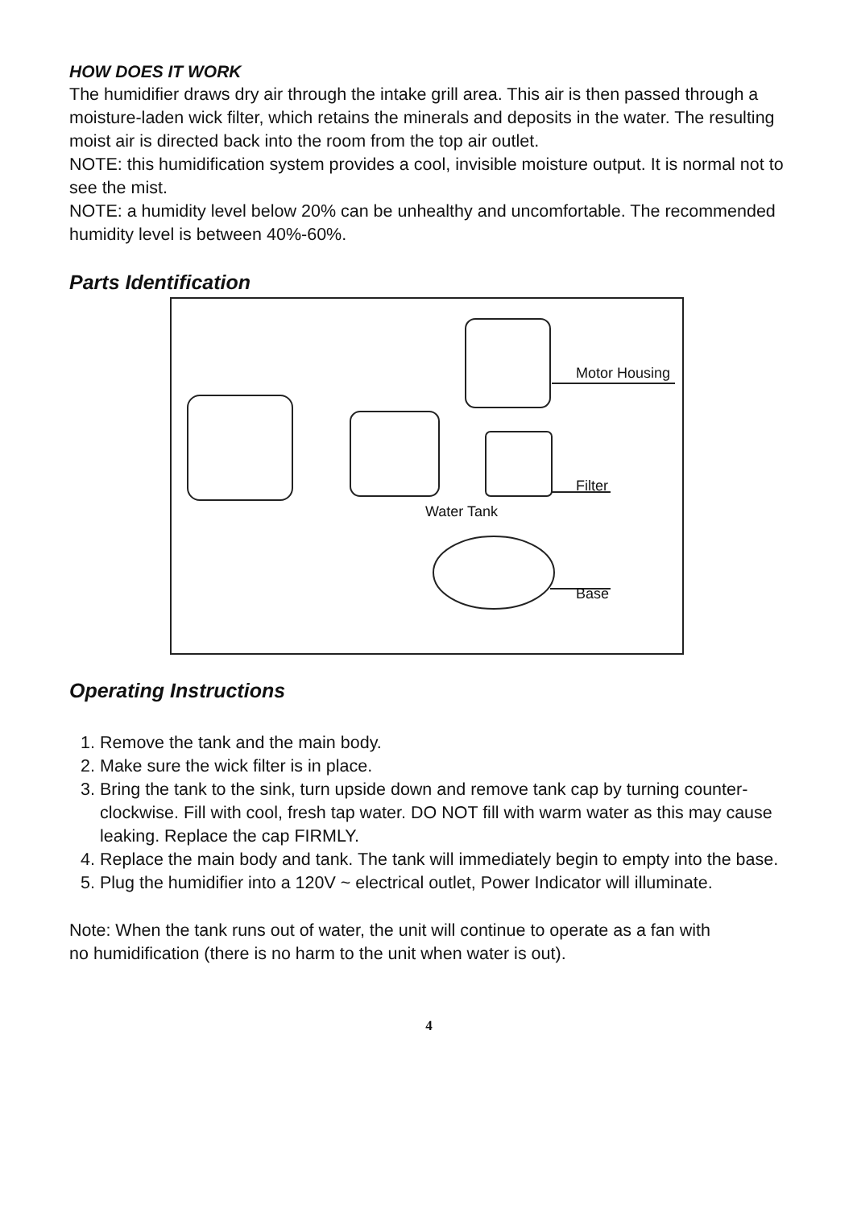HOW DOES IT WORK
The humidifier draws dry air through the intake grill area. This air is then passed through a moisture-laden wick filter, which retains the minerals and deposits in the water. The resulting moist air is directed back into the room from the top air outlet.
NOTE: this humidification system provides a cool, invisible moisture output. It is normal not to see the mist.
NOTE: a humidity level below 20% can be unhealthy and uncomfortable. The recommended humidity level is between 40%-60%.
Parts Identification
Motor Housing
Filter
Water Tank
Base
Operating Instructions
1. Remove the tank and the main body.
2. Make sure the wick filter is in place.
3. Bring the tank to the sink, turn upside down and remove tank cap by turning counter-clockwise. Fill with cool, fresh tap water. DO NOT fill with warm water as this may cause leaking. Replace the cap FIRMLY.
4. Replace the main body and tank. The tank will immediately begin to empty into the base.
5. Plug the humidifier into a 120V ~ electrical outlet, Power Indicator will illuminate.
Note: When the tank runs out of water, the unit will continue to operate as a fan with no humidification (there is no harm to the unit when water is out).
4